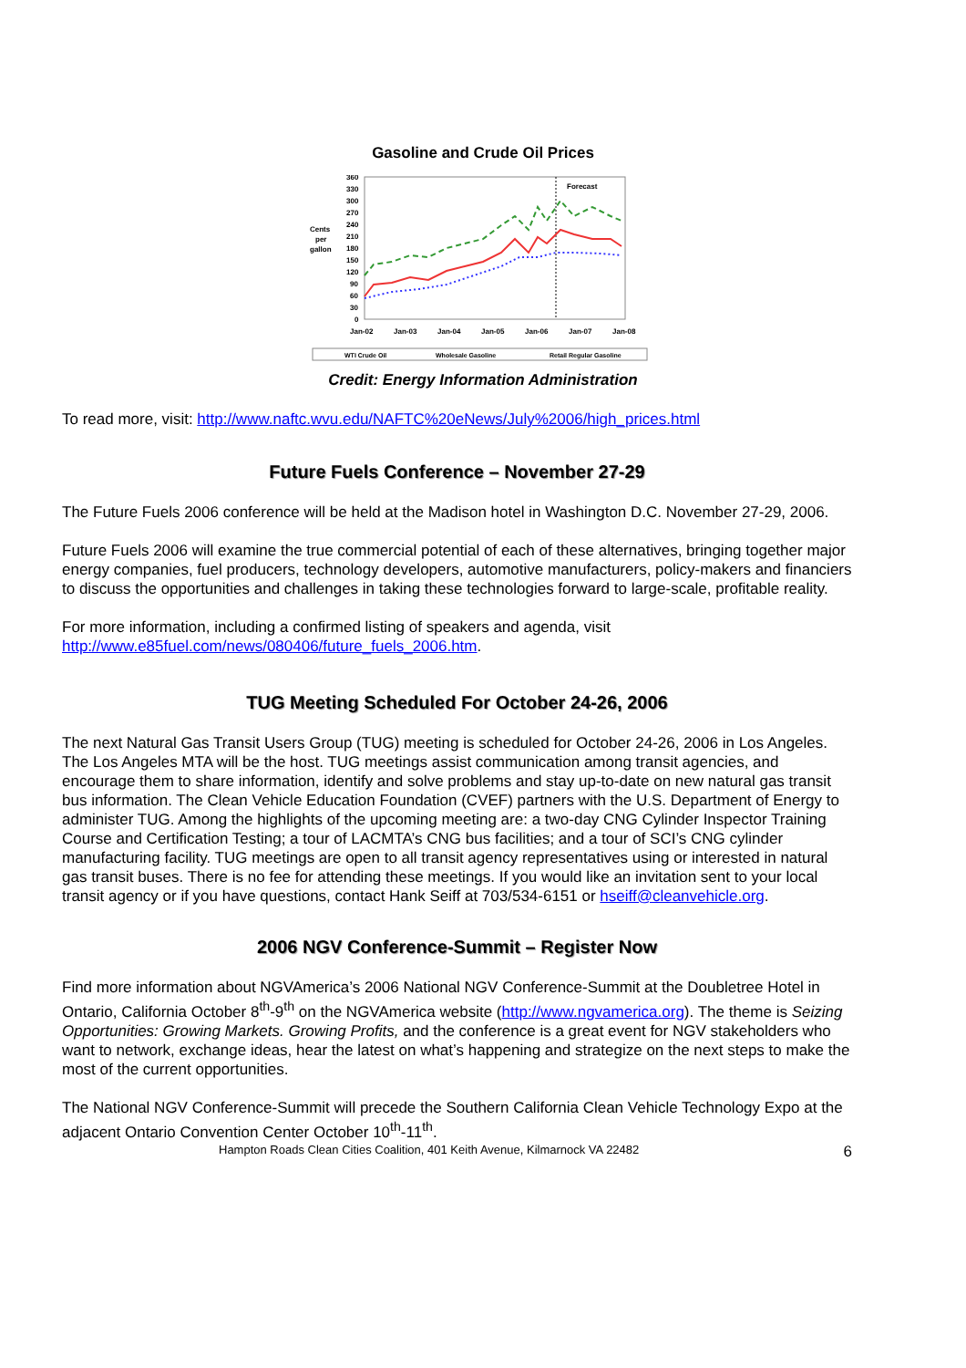Gasoline and Crude Oil Prices
Cents
per
gallon
360
330
300
270
240
210
180
150
120
90
60
30
0
Forecast
Jan-02
Jan-03
Jan-04
Jan-05
Jan-06
Jan-07
Jan-08
WTI Crude Oil
Wholesale Gasoline
Retail Regular Gasoline
Credit: Energy Information Administration
To read more, visit: http://www.naftc.wvu.edu/NAFTC%20eNews/July%2006/high_prices.html
Future Fuels Conference – November 27-29
The Future Fuels 2006 conference will be held at the Madison hotel in Washington D.C. November 27-29, 2006.
Future Fuels 2006 will examine the true commercial potential of each of these alternatives, bringing together major energy companies, fuel producers, technology developers, automotive manufacturers, policy-makers and financiers to discuss the opportunities and challenges in taking these technologies forward to large-scale, profitable reality.
For more information, including a confirmed listing of speakers and agenda, visit http://www.e85fuel.com/news/080406/future_fuels_2006.htm.
TUG Meeting Scheduled For October 24-26, 2006
The next Natural Gas Transit Users Group (TUG) meeting is scheduled for October 24-26, 2006 in Los Angeles. The Los Angeles MTA will be the host. TUG meetings assist communication among transit agencies, and encourage them to share information, identify and solve problems and stay up-to-date on new natural gas transit bus information. The Clean Vehicle Education Foundation (CVEF) partners with the U.S. Department of Energy to administer TUG. Among the highlights of the upcoming meeting are: a two-day CNG Cylinder Inspector Training Course and Certification Testing; a tour of LACMTA’s CNG bus facilities; and a tour of SCI’s CNG cylinder manufacturing facility. TUG meetings are open to all transit agency representatives using or interested in natural gas transit buses. There is no fee for attending these meetings. If you would like an invitation sent to your local transit agency or if you have questions, contact Hank Seiff at 703/534-6151 or hseiff@cleanvehicle.org.
2006 NGV Conference-Summit – Register Now
Find more information about NGVAmerica’s 2006 National NGV Conference-Summit at the Doubletree Hotel in Ontario, California October 8<sup>th</sup>-9<sup>th</sup> on the NGVAmerica website (http://www.ngvamerica.org). The theme is Seizing Opportunities: Growing Markets. Growing Profits, and the conference is a great event for NGV stakeholders who want to network, exchange ideas, hear the latest on what’s happening and strategize on the next steps to make the most of the current opportunities.
The National NGV Conference-Summit will precede the Southern California Clean Vehicle Technology Expo at the adjacent Ontario Convention Center October 10<sup>th</sup>-11<sup>th</sup>.
Hampton Roads Clean Cities Coalition, 401 Keith Avenue, Kilmarnock VA 22482 6